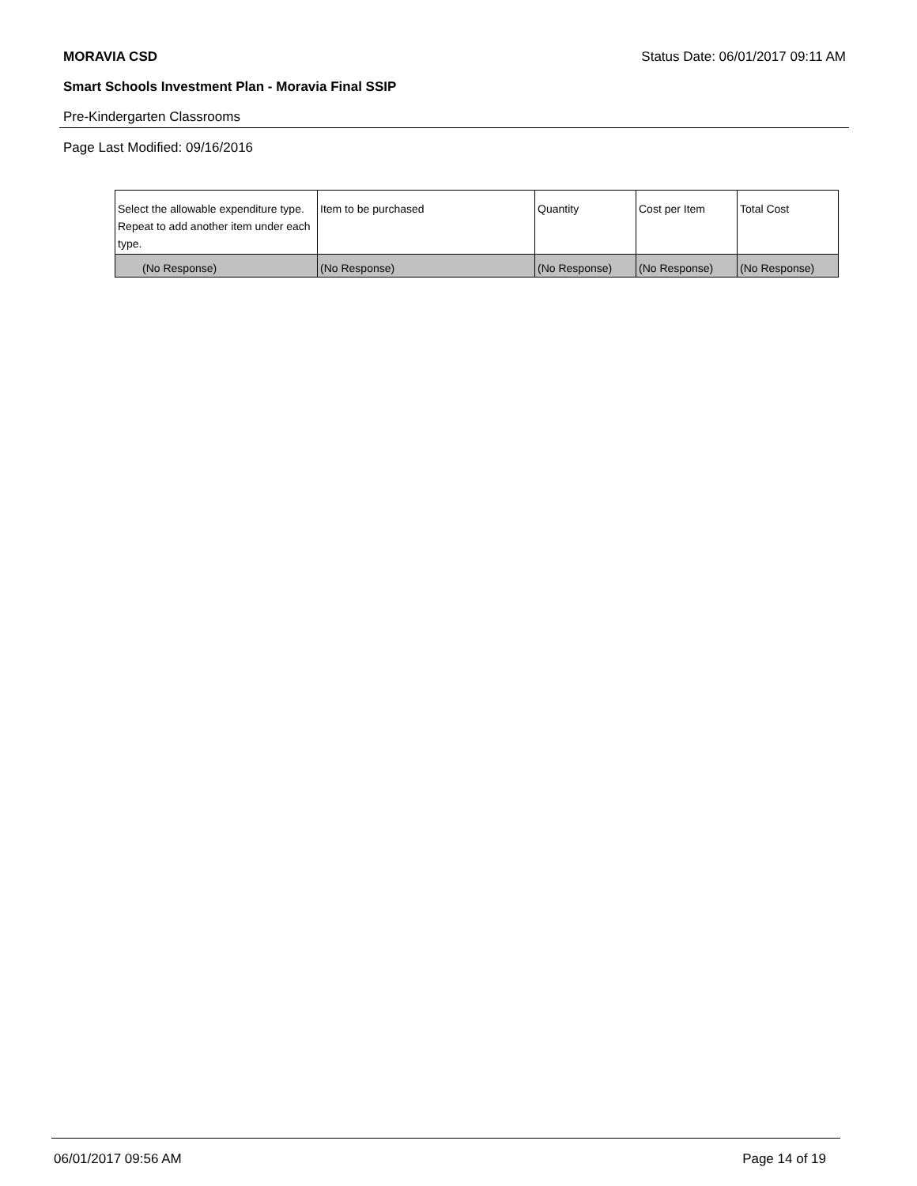MORAVIA CSD Status Date: 06/01/2017 09:11 AM
Smart Schools Investment Plan - Moravia Final SSIP
Pre-Kindergarten Classrooms
Page Last Modified: 09/16/2016
| Select the allowable expenditure type. Repeat to add another item under each type. | Item to be purchased | Quantity | Cost per Item | Total Cost |
| --- | --- | --- | --- | --- |
| (No Response) | (No Response) | (No Response) | (No Response) | (No Response) |
06/01/2017 09:56 AM Page 14 of 19